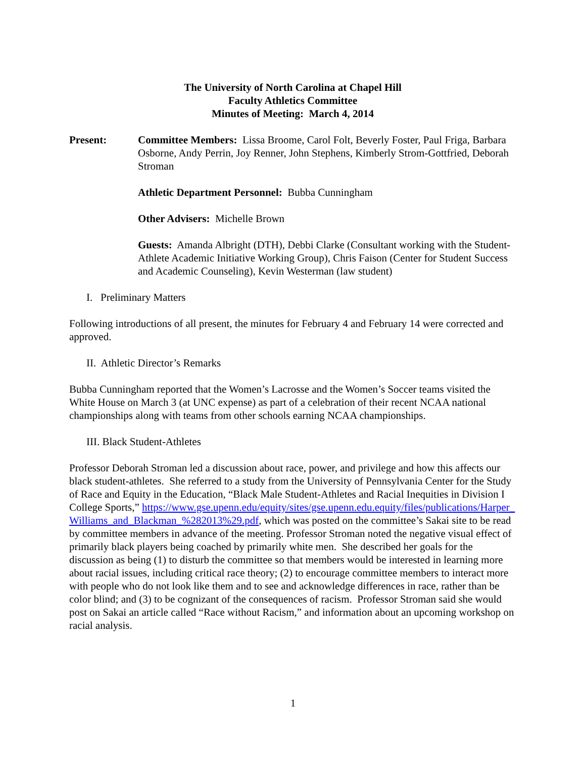The University of North Carolina at Chapel Hill
Faculty Athletics Committee
Minutes of Meeting: March 4, 2014
Present: Committee Members: Lissa Broome, Carol Folt, Beverly Foster, Paul Friga, Barbara Osborne, Andy Perrin, Joy Renner, John Stephens, Kimberly Strom-Gottfried, Deborah Stroman
Athletic Department Personnel: Bubba Cunningham
Other Advisers: Michelle Brown
Guests: Amanda Albright (DTH), Debbi Clarke (Consultant working with the Student-Athlete Academic Initiative Working Group), Chris Faison (Center for Student Success and Academic Counseling), Kevin Westerman (law student)
I. Preliminary Matters
Following introductions of all present, the minutes for February 4 and February 14 were corrected and approved.
II. Athletic Director’s Remarks
Bubba Cunningham reported that the Women’s Lacrosse and the Women’s Soccer teams visited the White House on March 3 (at UNC expense) as part of a celebration of their recent NCAA national championships along with teams from other schools earning NCAA championships.
III. Black Student-Athletes
Professor Deborah Stroman led a discussion about race, power, and privilege and how this affects our black student-athletes. She referred to a study from the University of Pennsylvania Center for the Study of Race and Equity in the Education, “Black Male Student-Athletes and Racial Inequities in Division I College Sports,” https://www.gse.upenn.edu/equity/sites/gse.upenn.edu.equity/files/publications/Harper_Williams_and_Blackman_%282013%29.pdf, which was posted on the committee’s Sakai site to be read by committee members in advance of the meeting. Professor Stroman noted the negative visual effect of primarily black players being coached by primarily white men. She described her goals for the discussion as being (1) to disturb the committee so that members would be interested in learning more about racial issues, including critical race theory; (2) to encourage committee members to interact more with people who do not look like them and to see and acknowledge differences in race, rather than be color blind; and (3) to be cognizant of the consequences of racism. Professor Stroman said she would post on Sakai an article called “Race without Racism,” and information about an upcoming workshop on racial analysis.
1